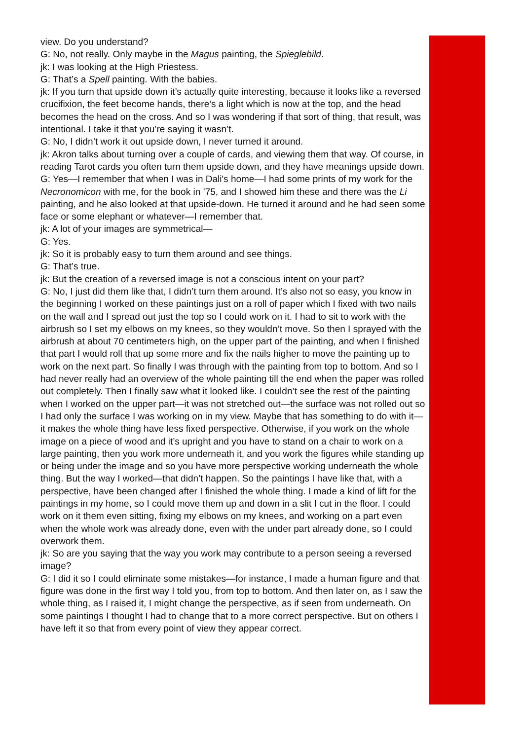view. Do you understand?
G: No, not really. Only maybe in the Magus painting, the Spieglebild.
jk: I was looking at the High Priestess.
G: That’s a Spell painting. With the babies.
jk: If you turn that upside down it’s actually quite interesting, because it looks like a reversed crucifixion, the feet become hands, there’s a light which is now at the top, and the head becomes the head on the cross. And so I was wondering if that sort of thing, that result, was intentional. I take it that you’re saying it wasn’t.
G: No, I didn’t work it out upside down, I never turned it around.
jk: Akron talks about turning over a couple of cards, and viewing them that way. Of course, in reading Tarot cards you often turn them upside down, and they have meanings upside down.
G: Yes—I remember that when I was in Dali's home—I had some prints of my work for the Necronomicon with me, for the book in ’75, and I showed him these and there was the Li painting, and he also looked at that upside-down. He turned it around and he had seen some face or some elephant or whatever—I remember that.
jk: A lot of your images are symmetrical—
G: Yes.
jk: So it is probably easy to turn them around and see things.
G: That’s true.
jk: But the creation of a reversed image is not a conscious intent on your part?
G: No, I just did them like that, I didn’t turn them around. It’s also not so easy, you know in the beginning I worked on these paintings just on a roll of paper which I fixed with two nails on the wall and I spread out just the top so I could work on it. I had to sit to work with the airbrush so I set my elbows on my knees, so they wouldn’t move. So then I sprayed with the airbrush at about 70 centimeters high, on the upper part of the painting, and when I finished that part I would roll that up some more and fix the nails higher to move the painting up to work on the next part. So finally I was through with the painting from top to bottom. And so I had never really had an overview of the whole painting till the end when the paper was rolled out completely. Then I finally saw what it looked like. I couldn’t see the rest of the painting when I worked on the upper part—it was not stretched out—the surface was not rolled out so I had only the surface I was working on in my view. Maybe that has something to do with it—it makes the whole thing have less fixed perspective. Otherwise, if you work on the whole image on a piece of wood and it’s upright and you have to stand on a chair to work on a large painting, then you work more underneath it, and you work the figures while standing up or being under the image and so you have more perspective working underneath the whole thing. But the way I worked—that didn’t happen. So the paintings I have like that, with a perspective, have been changed after I finished the whole thing. I made a kind of lift for the paintings in my home, so I could move them up and down in a slit I cut in the floor. I could work on it them even sitting, fixing my elbows on my knees, and working on a part even when the whole work was already done, even with the under part already done, so I could overwork them.
jk: So are you saying that the way you work may contribute to a person seeing a reversed image?
G: I did it so I could eliminate some mistakes—for instance, I made a human figure and that figure was done in the first way I told you, from top to bottom. And then later on, as I saw the whole thing, as I raised it, I might change the perspective, as if seen from underneath. On some paintings I thought I had to change that to a more correct perspective. But on others I have left it so that from every point of view they appear correct.